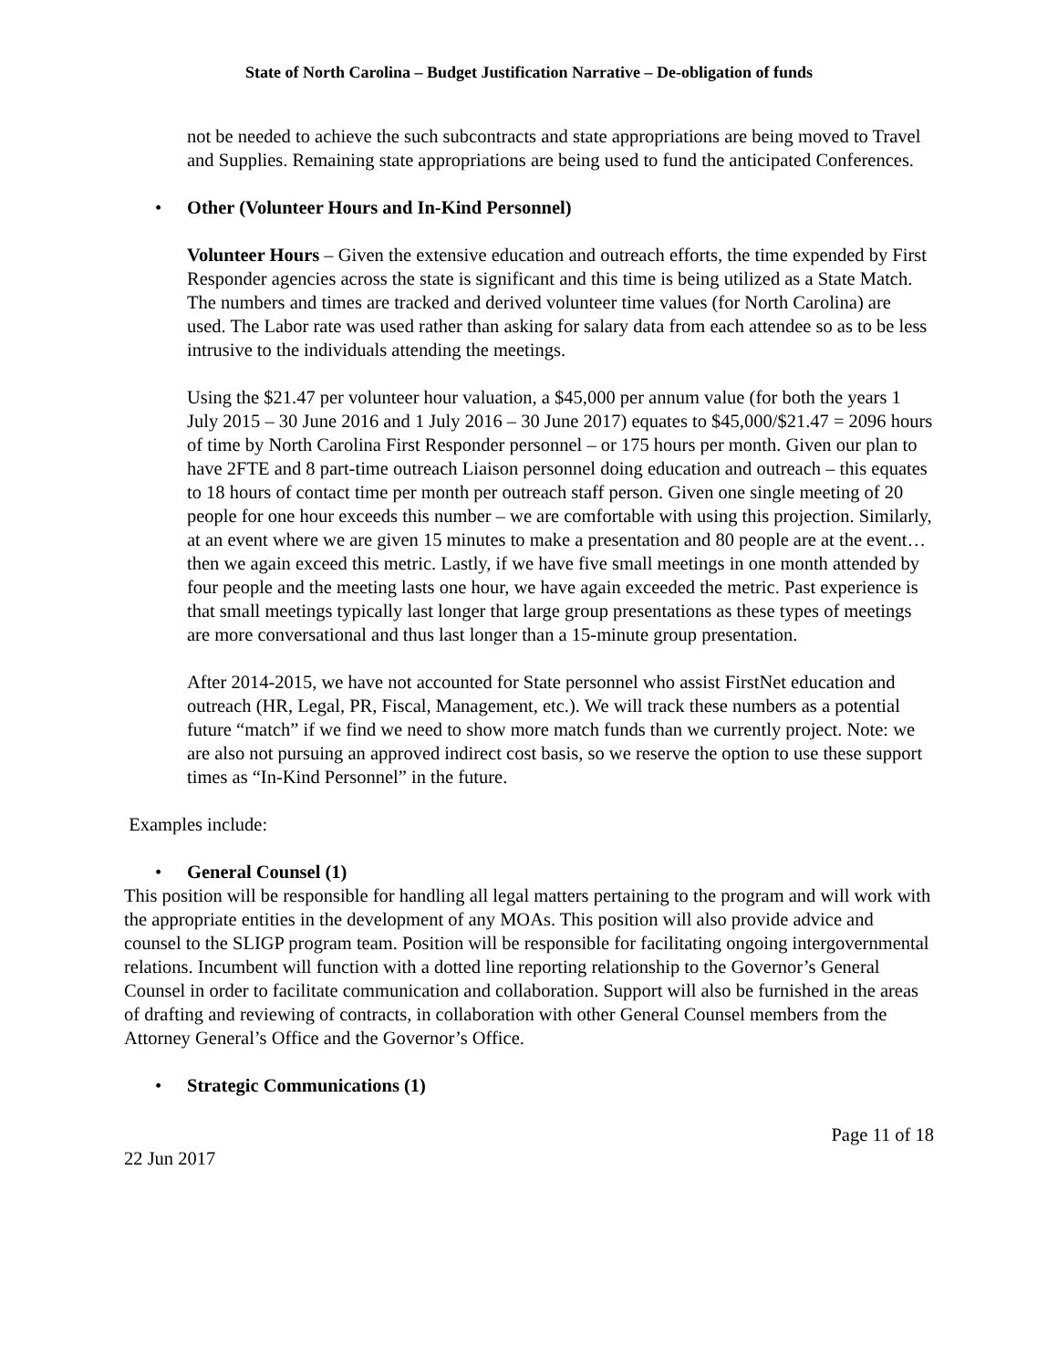State of North Carolina – Budget Justification Narrative – De-obligation of funds
not be needed to achieve the such subcontracts and state appropriations are being moved to Travel and Supplies. Remaining state appropriations are being used to fund the anticipated Conferences.
• Other (Volunteer Hours and In-Kind Personnel)
Volunteer Hours – Given the extensive education and outreach efforts, the time expended by First Responder agencies across the state is significant and this time is being utilized as a State Match. The numbers and times are tracked and derived volunteer time values (for North Carolina) are used. The Labor rate was used rather than asking for salary data from each attendee so as to be less intrusive to the individuals attending the meetings.
Using the $21.47 per volunteer hour valuation, a $45,000 per annum value (for both the years 1 July 2015 – 30 June 2016 and 1 July 2016 – 30 June 2017) equates to $45,000/$21.47 = 2096 hours of time by North Carolina First Responder personnel – or 175 hours per month. Given our plan to have 2FTE and 8 part-time outreach Liaison personnel doing education and outreach – this equates to 18 hours of contact time per month per outreach staff person. Given one single meeting of 20 people for one hour exceeds this number – we are comfortable with using this projection. Similarly, at an event where we are given 15 minutes to make a presentation and 80 people are at the event… then we again exceed this metric. Lastly, if we have five small meetings in one month attended by four people and the meeting lasts one hour, we have again exceeded the metric. Past experience is that small meetings typically last longer that large group presentations as these types of meetings are more conversational and thus last longer than a 15-minute group presentation.
After 2014-2015, we have not accounted for State personnel who assist FirstNet education and outreach (HR, Legal, PR, Fiscal, Management, etc.). We will track these numbers as a potential future “match” if we find we need to show more match funds than we currently project. Note: we are also not pursuing an approved indirect cost basis, so we reserve the option to use these support times as “In-Kind Personnel” in the future.
Examples include:
• General Counsel (1)
This position will be responsible for handling all legal matters pertaining to the program and will work with the appropriate entities in the development of any MOAs. This position will also provide advice and counsel to the SLIGP program team. Position will be responsible for facilitating ongoing intergovernmental relations. Incumbent will function with a dotted line reporting relationship to the Governor’s General Counsel in order to facilitate communication and collaboration. Support will also be furnished in the areas of drafting and reviewing of contracts, in collaboration with other General Counsel members from the Attorney General’s Office and the Governor’s Office.
• Strategic Communications (1)
Page 11 of 18
22 Jun 2017